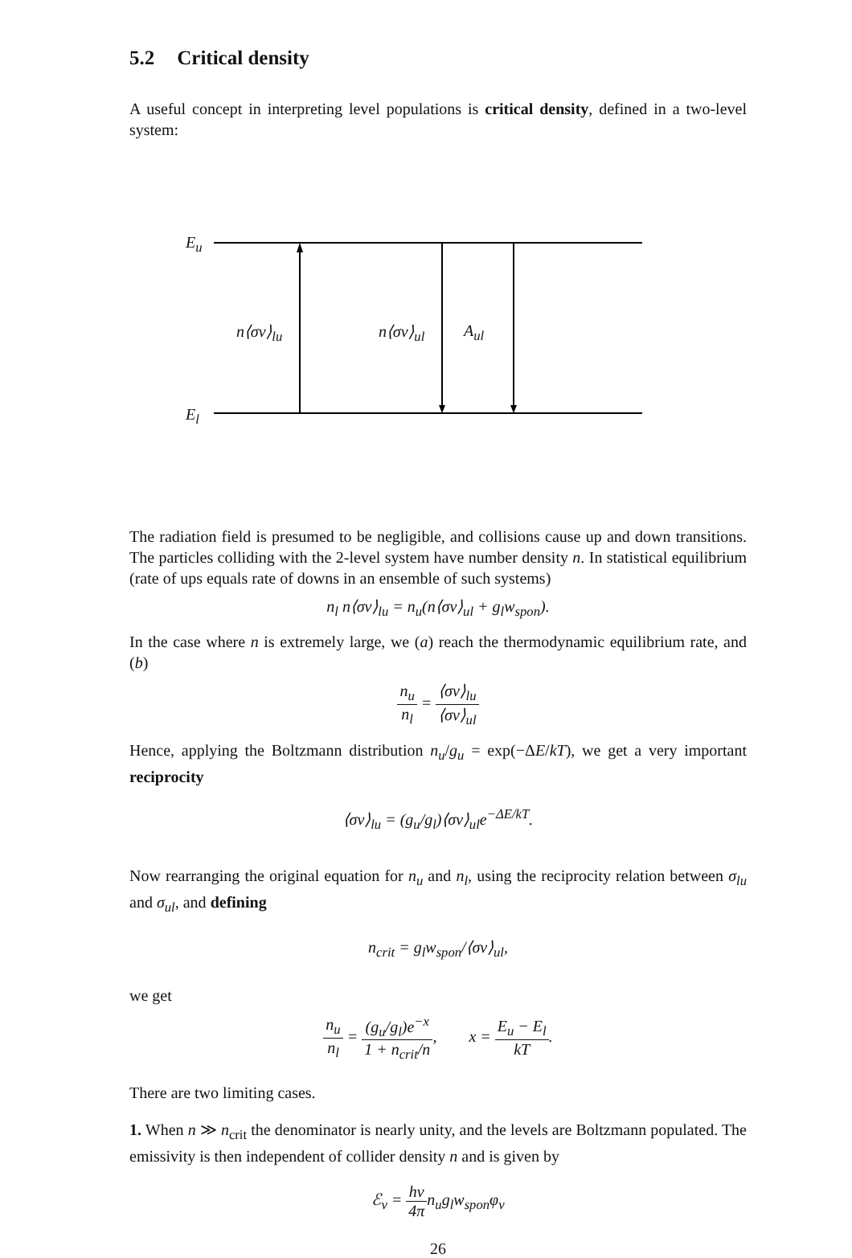5.2 Critical density
A useful concept in interpreting level populations is critical density, defined in a two-level system:
E<sub>u</sub>
n⟨σv⟩<sub>lu</sub> n⟨σv⟩<sub>ul</sub> A<sub>ul</sub>
E<sub>l</sub>
The radiation field is presumed to be negligible, and collisions cause up and down transitions. The particles colliding with the 2-level system have number density n. In statistical equilibrium (rate of ups equals rate of downs in an ensemble of such systems)
n<sub>l</sub> n⟨σv⟩<sub>lu</sub> = n<sub>u</sub>(n⟨σv⟩<sub>ul</sub> + g<sub>l</sub>w<sub>spon</sub>).
In the case where n is extremely large, we (a) reach the thermodynamic equilibrium rate, and (b)
n<sub>u</sub> n<sub>l</sub> = ⟨σv⟩<sub>lu</sub> ⟨σv⟩<sub>ul</sub>
Hence, applying the Boltzmann distribution n<sub>u</sub>/g<sub>u</sub> = exp(−ΔE/kT), we get a very important reciprocity
⟨σv⟩<sub>lu</sub> = (g<sub>u</sub>/g<sub>l</sub>)⟨σv⟩<sub>ul</sub>e<sup>−ΔE/kT</sup>.
Now rearranging the original equation for n<sub>u</sub> and n<sub>l</sub>, using the reciprocity relation between σ<sub>lu</sub> and σ<sub>ul</sub>, and defining
n<sub>crit</sub> = g<sub>l</sub>w<sub>spon</sub>/⟨σv⟩<sub>ul</sub>,
we get
n<sub>u</sub> n<sub>l</sub> = (g<sub>u</sub>/g<sub>l</sub>)e<sup>−x</sup> 1 + n<sub>crit</sub>/n, x = E<sub>u</sub> − E<sub>l</sub> kT.
There are two limiting cases.
1. When n ≫ n<sub>crit</sub> the denominator is nearly unity, and the levels are Boltzmann populated. The emissivity is then independent of collider density n and is given by
ℰ<sub>ν</sub> = hν 4πn<sub>u</sub>g<sub>l</sub>w<sub>spon</sub>φ<sub>ν</sub>
26